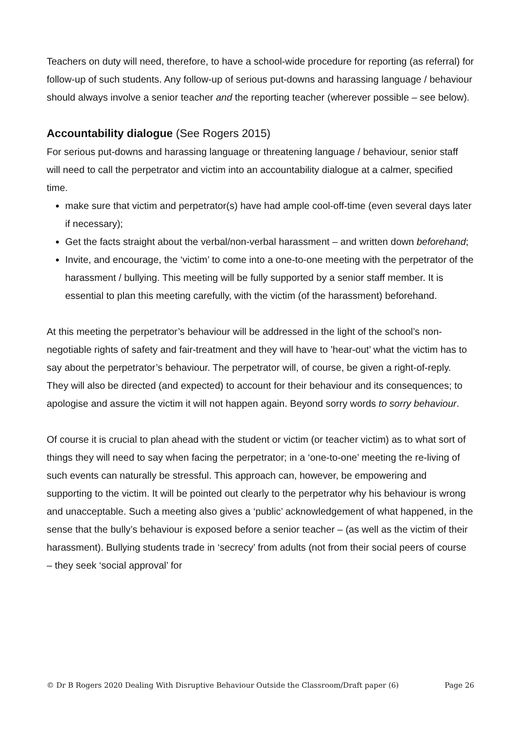Teachers on duty will need, therefore, to have a school-wide procedure for reporting (as referral) for follow-up of such students. Any follow-up of serious put-downs and harassing language / behaviour should always involve a senior teacher and the reporting teacher (wherever possible – see below).
Accountability dialogue (See Rogers 2015)
For serious put-downs and harassing language or threatening language / behaviour, senior staff will need to call the perpetrator and victim into an accountability dialogue at a calmer, specified time.
make sure that victim and perpetrator(s) have had ample cool-off-time (even several days later if necessary);
Get the facts straight about the verbal/non-verbal harassment – and written down beforehand;
Invite, and encourage, the ‘victim’ to come into a one-to-one meeting with the perpetrator of the harassment / bullying. This meeting will be fully supported by a senior staff member. It is essential to plan this meeting carefully, with the victim (of the harassment) beforehand.
At this meeting the perpetrator’s behaviour will be addressed in the light of the school’s non-negotiable rights of safety and fair-treatment and they will have to ’hear-out’ what the victim has to say about the perpetrator’s behaviour. The perpetrator will, of course, be given a right-of-reply. They will also be directed (and expected) to account for their behaviour and its consequences; to apologise and assure the victim it will not happen again. Beyond sorry words to sorry behaviour.
Of course it is crucial to plan ahead with the student or victim (or teacher victim) as to what sort of things they will need to say when facing the perpetrator; in a ‘one-to-one’ meeting the re-living of such events can naturally be stressful. This approach can, however, be empowering and supporting to the victim. It will be pointed out clearly to the perpetrator why his behaviour is wrong and unacceptable. Such a meeting also gives a ‘public’ acknowledgement of what happened, in the sense that the bully’s behaviour is exposed before a senior teacher – (as well as the victim of their harassment). Bullying students trade in ‘secrecy’ from adults (not from their social peers of course – they seek ‘social approval’ for
© Dr B Rogers 2020 Dealing With Disruptive Behaviour Outside the Classroom/Draft paper (6) Page 26